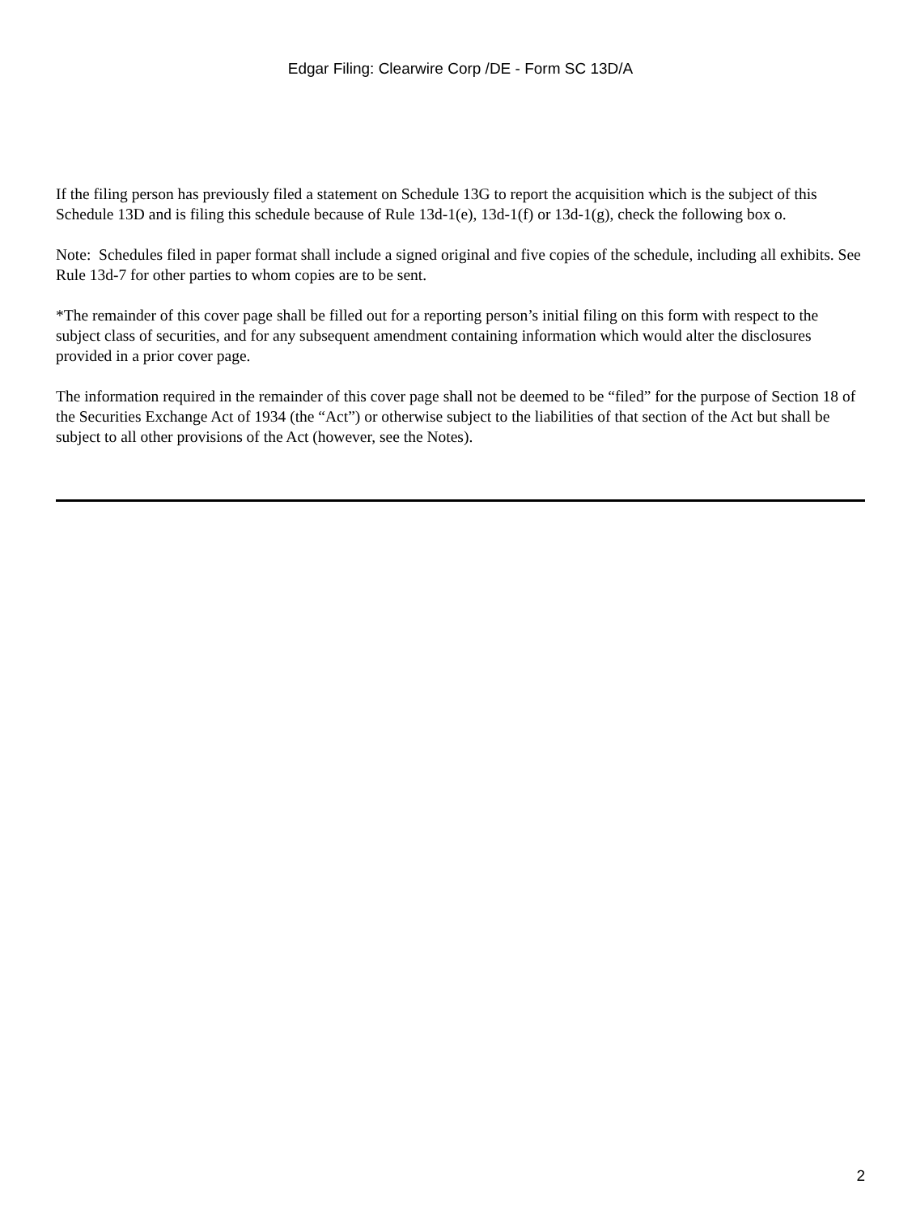Edgar Filing: Clearwire Corp /DE - Form SC 13D/A
If the filing person has previously filed a statement on Schedule 13G to report the acquisition which is the subject of this Schedule 13D and is filing this schedule because of Rule 13d-1(e), 13d-1(f) or 13d-1(g), check the following box o.
Note: Schedules filed in paper format shall include a signed original and five copies of the schedule, including all exhibits. See Rule 13d-7 for other parties to whom copies are to be sent.
*The remainder of this cover page shall be filled out for a reporting person’s initial filing on this form with respect to the subject class of securities, and for any subsequent amendment containing information which would alter the disclosures provided in a prior cover page.
The information required in the remainder of this cover page shall not be deemed to be “filed” for the purpose of Section 18 of the Securities Exchange Act of 1934 (the “Act”) or otherwise subject to the liabilities of that section of the Act but shall be subject to all other provisions of the Act (however, see the Notes).
2